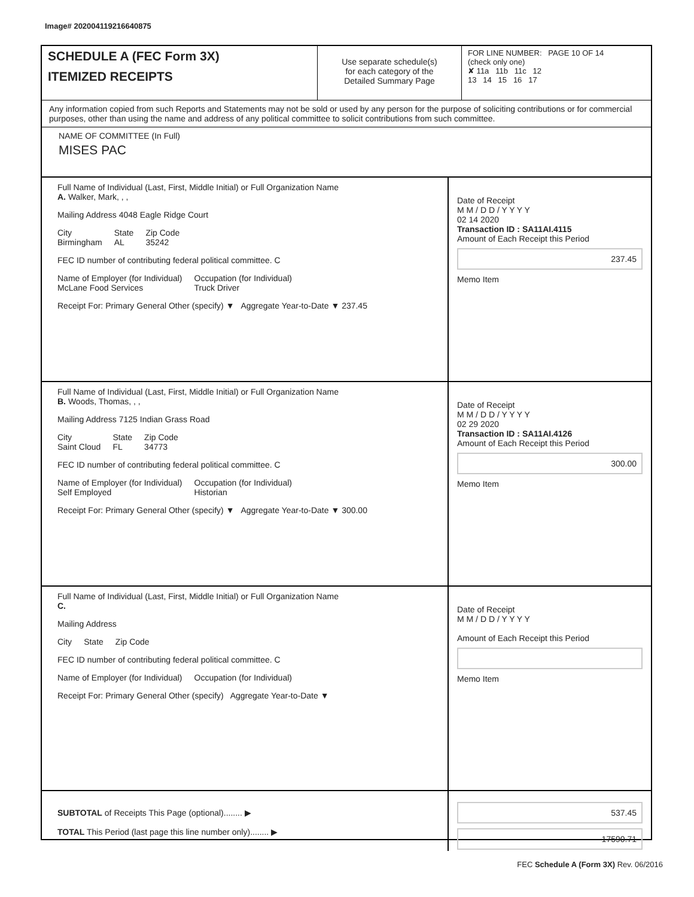Image# 202004119216640875
SCHEDULE A (FEC Form 3X)
ITEMIZED RECEIPTS
Use separate schedule(s)
for each category of the
Detailed Summary Page
FOR LINE NUMBER: PAGE 10 OF 14
(check only one)
✘ 11a 11b 11c 12
13 14 15 16 17
Any information copied from such Reports and Statements may not be sold or used by any person for the purpose of soliciting contributions or for commercial purposes, other than using the name and address of any political committee to solicit contributions from such committee.
NAME OF COMMITTEE (In Full)
MISES PAC
Full Name of Individual (Last, First, Middle Initial) or Full Organization Name
A. Walker, Mark, , ,
Mailing Address 4048 Eagle Ridge Court
City
Birmingham State
AL Zip Code
35242
FEC ID number of contributing federal political committee. C
Name of Employer (for Individual)
McLane Food Services Occupation (for Individual)
Truck Driver
Receipt For: Primary General Other (specify) ▼ Aggregate Year-to-Date ▼ 237.45
Date of Receipt
M M / D D / Y Y Y Y
02 14 2020
Transaction ID : SA11AI.4115
Amount of Each Receipt this Period
237.45
Memo Item
Full Name of Individual (Last, First, Middle Initial) or Full Organization Name
B. Woods, Thomas, , ,
Mailing Address 7125 Indian Grass Road
City
Saint Cloud State
FL Zip Code
34773
FEC ID number of contributing federal political committee. C
Name of Employer (for Individual)
Self Employed Occupation (for Individual)
Historian
Receipt For: Primary General Other (specify) ▼ Aggregate Year-to-Date ▼ 300.00
Date of Receipt
M M / D D / Y Y Y Y
02 29 2020
Transaction ID : SA11AI.4126
Amount of Each Receipt this Period
300.00
Memo Item
Full Name of Individual (Last, First, Middle Initial) or Full Organization Name
C.
Mailing Address
City State Zip Code
FEC ID number of contributing federal political committee. C
Name of Employer (for Individual) Occupation (for Individual)
Receipt For: Primary General Other (specify) Aggregate Year-to-Date ▼
Date of Receipt
M M / D D / Y Y Y Y
Amount of Each Receipt this Period
Memo Item
SUBTOTAL of Receipts This Page (optional)........ ▶
TOTAL This Period (last page this line number only)........ ▶
537.45
17590.71
FEC Schedule A (Form 3X) Rev. 06/2016